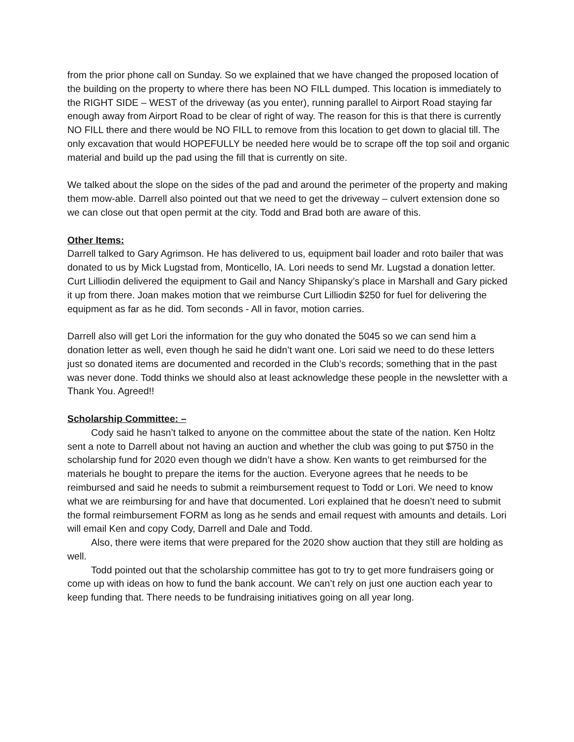from the prior phone call on Sunday. So we explained that we have changed the proposed location of the building on the property to where there has been NO FILL dumped. This location is immediately to the RIGHT SIDE – WEST of the driveway (as you enter), running parallel to Airport Road staying far enough away from Airport Road to be clear of right of way. The reason for this is that there is currently NO FILL there and there would be NO FILL to remove from this location to get down to glacial till. The only excavation that would HOPEFULLY be needed here would be to scrape off the top soil and organic material and build up the pad using the fill that is currently on site.
We talked about the slope on the sides of the pad and around the perimeter of the property and making them mow-able. Darrell also pointed out that we need to get the driveway – culvert extension done so we can close out that open permit at the city. Todd and Brad both are aware of this.
Other Items:
Darrell talked to Gary Agrimson. He has delivered to us, equipment bail loader and roto bailer that was donated to us by Mick Lugstad from, Monticello, IA. Lori needs to send Mr. Lugstad a donation letter. Curt Lilliodin delivered the equipment to Gail and Nancy Shipansky’s place in Marshall and Gary picked it up from there. Joan makes motion that we reimburse Curt Lilliodin $250 for fuel for delivering the equipment as far as he did. Tom seconds - All in favor, motion carries.
Darrell also will get Lori the information for the guy who donated the 5045 so we can send him a donation letter as well, even though he said he didn’t want one. Lori said we need to do these letters just so donated items are documented and recorded in the Club’s records; something that in the past was never done. Todd thinks we should also at least acknowledge these people in the newsletter with a Thank You. Agreed!!
Scholarship Committee: –
Cody said he hasn’t talked to anyone on the committee about the state of the nation. Ken Holtz sent a note to Darrell about not having an auction and whether the club was going to put $750 in the scholarship fund for 2020 even though we didn’t have a show. Ken wants to get reimbursed for the materials he bought to prepare the items for the auction. Everyone agrees that he needs to be reimbursed and said he needs to submit a reimbursement request to Todd or Lori. We need to know what we are reimbursing for and have that documented. Lori explained that he doesn’t need to submit the formal reimbursement FORM as long as he sends and email request with amounts and details. Lori will email Ken and copy Cody, Darrell and Dale and Todd.
Also, there were items that were prepared for the 2020 show auction that they still are holding as well.
Todd pointed out that the scholarship committee has got to try to get more fundraisers going or come up with ideas on how to fund the bank account. We can’t rely on just one auction each year to keep funding that. There needs to be fundraising initiatives going on all year long.